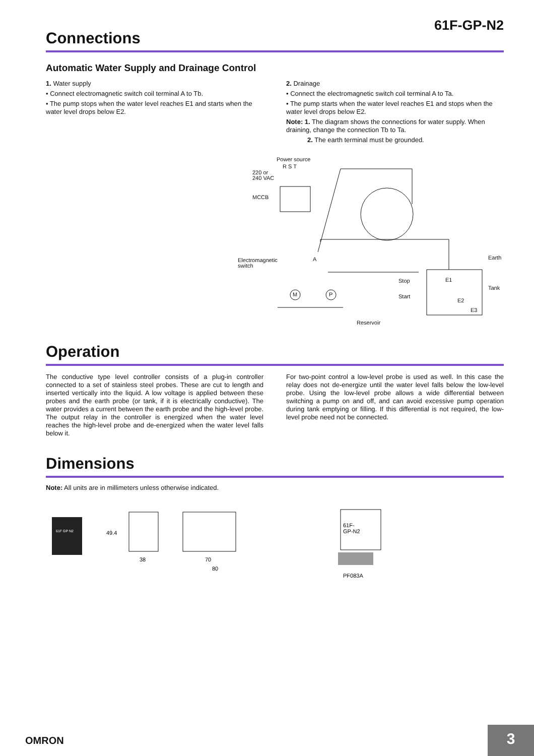61F-GP-N2
Connections
Automatic Water Supply and Drainage Control
1. Water supply
• Connect electromagnetic switch coil terminal A to Tb.
• The pump stops when the water level reaches E1 and starts when the water level drops below E2.
2. Drainage
• Connect the electromagnetic switch coil terminal A to Ta.
• The pump starts when the water level reaches E1 and stops when the water level drops below E2.
Note: 1. The diagram shows the connections for water supply. When draining, change the connection Tb to Ta.
2. The earth terminal must be grounded.
Power source
R S T
220 or
240 VAC
MCCB
Electromagnetic
switch
A
Stop
Start
Reservoir
Earth
Tank
E1
E2
E3
M
P
Operation
The conductive type level controller consists of a plug-in controller connected to a set of stainless steel probes. These are cut to length and inserted vertically into the liquid. A low voltage is applied between these probes and the earth probe (or tank, if it is electrically conductive). The water provides a current between the earth probe and the high-level probe. The output relay in the controller is energized when the water level reaches the high-level probe and de-energized when the water level falls below it.
For two-point control a low-level probe is used as well. In this case the relay does not de-energize until the water level falls below the low-level probe. Using the low-level probe allows a wide differential between switching a pump on and off, and can avoid excessive pump operation during tank emptying or filling. If this differential is not required, the low-level probe need not be connected.
Dimensions
Note: All units are in millimeters unless otherwise indicated.
61F GP N2
49.4
38
70
80
61F-
GP-N2
PF083A
OMRON 3